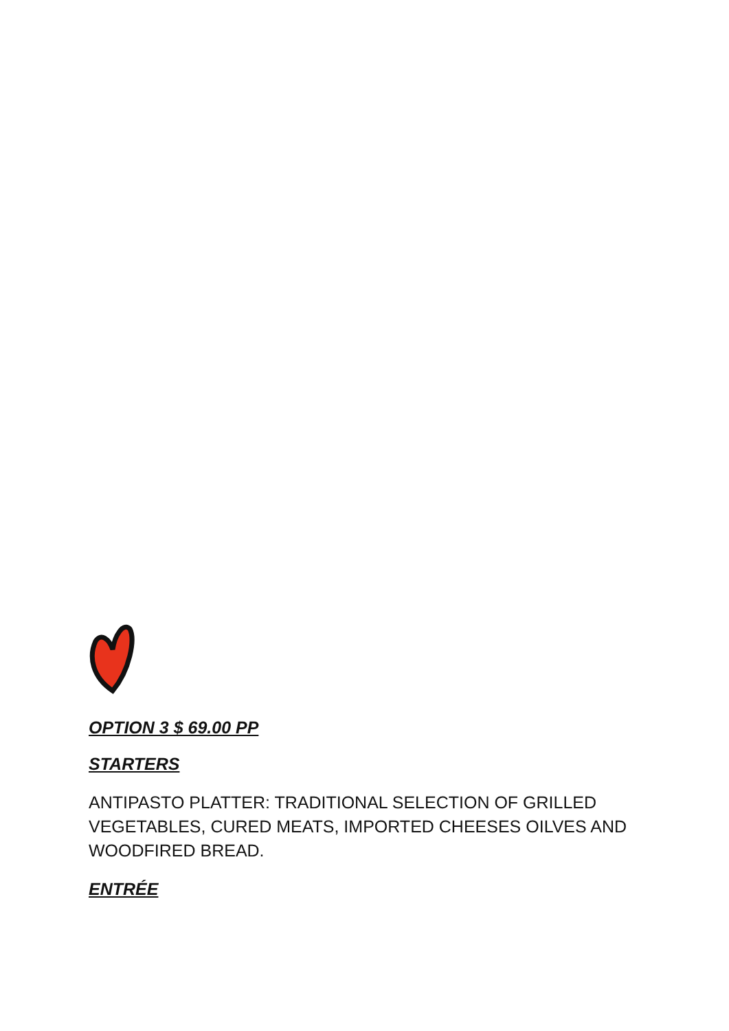OPTION 3 $ 69.00 PP
STARTERS
ANTIPASTO PLATTER: TRADITIONAL SELECTION OF GRILLED VEGETABLES, CURED MEATS, IMPORTED CHEESES OILVES AND WOODFIRED BREAD.
ENTRÉE